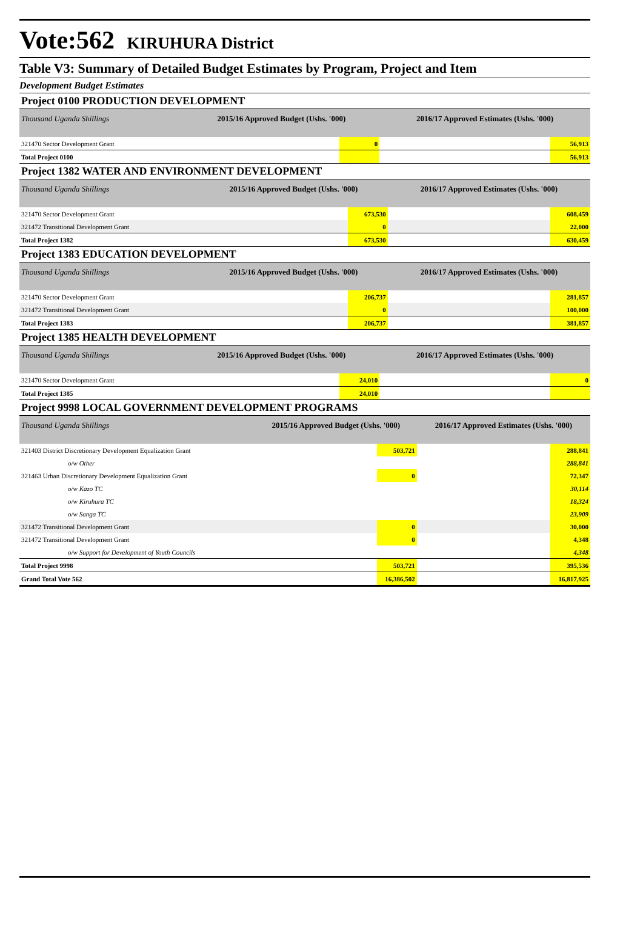Vote:562 KIRUHURA District
Table V3: Summary of Detailed Budget Estimates by Program, Project and Item
Development Budget Estimates
Project 0100 PRODUCTION DEVELOPMENT
| Thousand Uganda Shillings | 2015/16 Approved Budget (Ushs. '000) | | 2016/17 Approved Estimates (Ushs. '000) | |
| --- | --- | --- | --- | --- |
| 321470 Sector Development Grant | | 0 | | 56,913 |
| Total Project 0100 | | | | 56,913 |
Project 1382 WATER AND ENVIRONMENT DEVELOPMENT
| Thousand Uganda Shillings | 2015/16 Approved Budget (Ushs. '000) | | 2016/17 Approved Estimates (Ushs. '000) | |
| --- | --- | --- | --- | --- |
| 321470 Sector Development Grant | | 673,530 | | 608,459 |
| 321472 Transitional Development Grant | | 0 | | 22,000 |
| Total Project 1382 | | 673,530 | | 630,459 |
Project 1383 EDUCATION DEVELOPMENT
| Thousand Uganda Shillings | 2015/16 Approved Budget (Ushs. '000) | | 2016/17 Approved Estimates (Ushs. '000) | |
| --- | --- | --- | --- | --- |
| 321470 Sector Development Grant | | 206,737 | | 281,857 |
| 321472 Transitional Development Grant | | 0 | | 100,000 |
| Total Project 1383 | | 206,737 | | 381,857 |
Project 1385 HEALTH DEVELOPMENT
| Thousand Uganda Shillings | 2015/16 Approved Budget (Ushs. '000) | | 2016/17 Approved Estimates (Ushs. '000) | |
| --- | --- | --- | --- | --- |
| 321470 Sector Development Grant | | 24,010 | | 0 |
| Total Project 1385 | | 24,010 | | |
Project 9998 LOCAL GOVERNMENT DEVELOPMENT PROGRAMS
| Thousand Uganda Shillings | 2015/16 Approved Budget (Ushs. '000) | | 2016/17 Approved Estimates (Ushs. '000) | |
| --- | --- | --- | --- | --- |
| 321403 District Discretionary Development Equalization Grant | | 503,721 | | 288,841 |
| o/w Other | | | | 288,841 |
| 321463 Urban Discretionary Development Equalization Grant | | 0 | | 72,347 |
| o/w Kazo TC | | | | 30,114 |
| o/w Kiruhura TC | | | | 18,324 |
| o/w Sanga TC | | | | 23,909 |
| 321472 Transitional Development Grant | | 0 | | 30,000 |
| 321472 Transitional Development Grant | | 0 | | 4,348 |
| o/w Support for Development of Youth Councils | | | | 4,348 |
| Total Project 9998 | | 503,721 | | 395,536 |
| Grand Total Vote 562 | | 16,386,502 | | 16,817,925 |